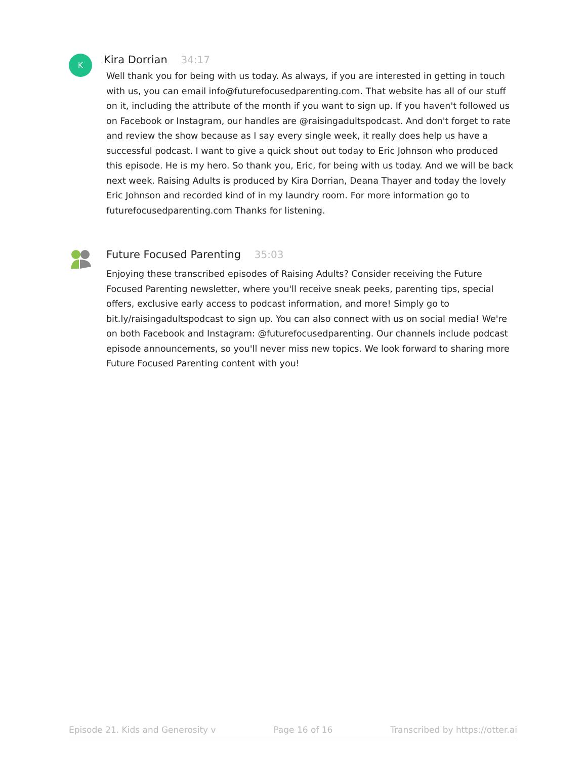K
Kira Dorrian 34:17
Well thank you for being with us today. As always, if you are interested in getting in touch with us, you can email info@futurefocusedparenting.com. That website has all of our stuff on it, including the attribute of the month if you want to sign up. If you haven't followed us on Facebook or Instagram, our handles are @raisingadultspodcast. And don't forget to rate and review the show because as I say every single week, it really does help us have a successful podcast. I want to give a quick shout out today to Eric Johnson who produced this episode. He is my hero. So thank you, Eric, for being with us today. And we will be back next week. Raising Adults is produced by Kira Dorrian, Deana Thayer and today the lovely Eric Johnson and recorded kind of in my laundry room. For more information go to futurefocusedparenting.com Thanks for listening.
Future Focused Parenting 35:03
Enjoying these transcribed episodes of Raising Adults? Consider receiving the Future Focused Parenting newsletter, where you'll receive sneak peeks, parenting tips, special offers, exclusive early access to podcast information, and more! Simply go to bit.ly/raisingadultspodcast to sign up. You can also connect with us on social media! We're on both Facebook and Instagram: @futurefocusedparenting. Our channels include podcast episode announcements, so you'll never miss new topics. We look forward to sharing more Future Focused Parenting content with you!
Episode 21. Kids and Generosity v Page 16 of 16 Transcribed by https://otter.ai